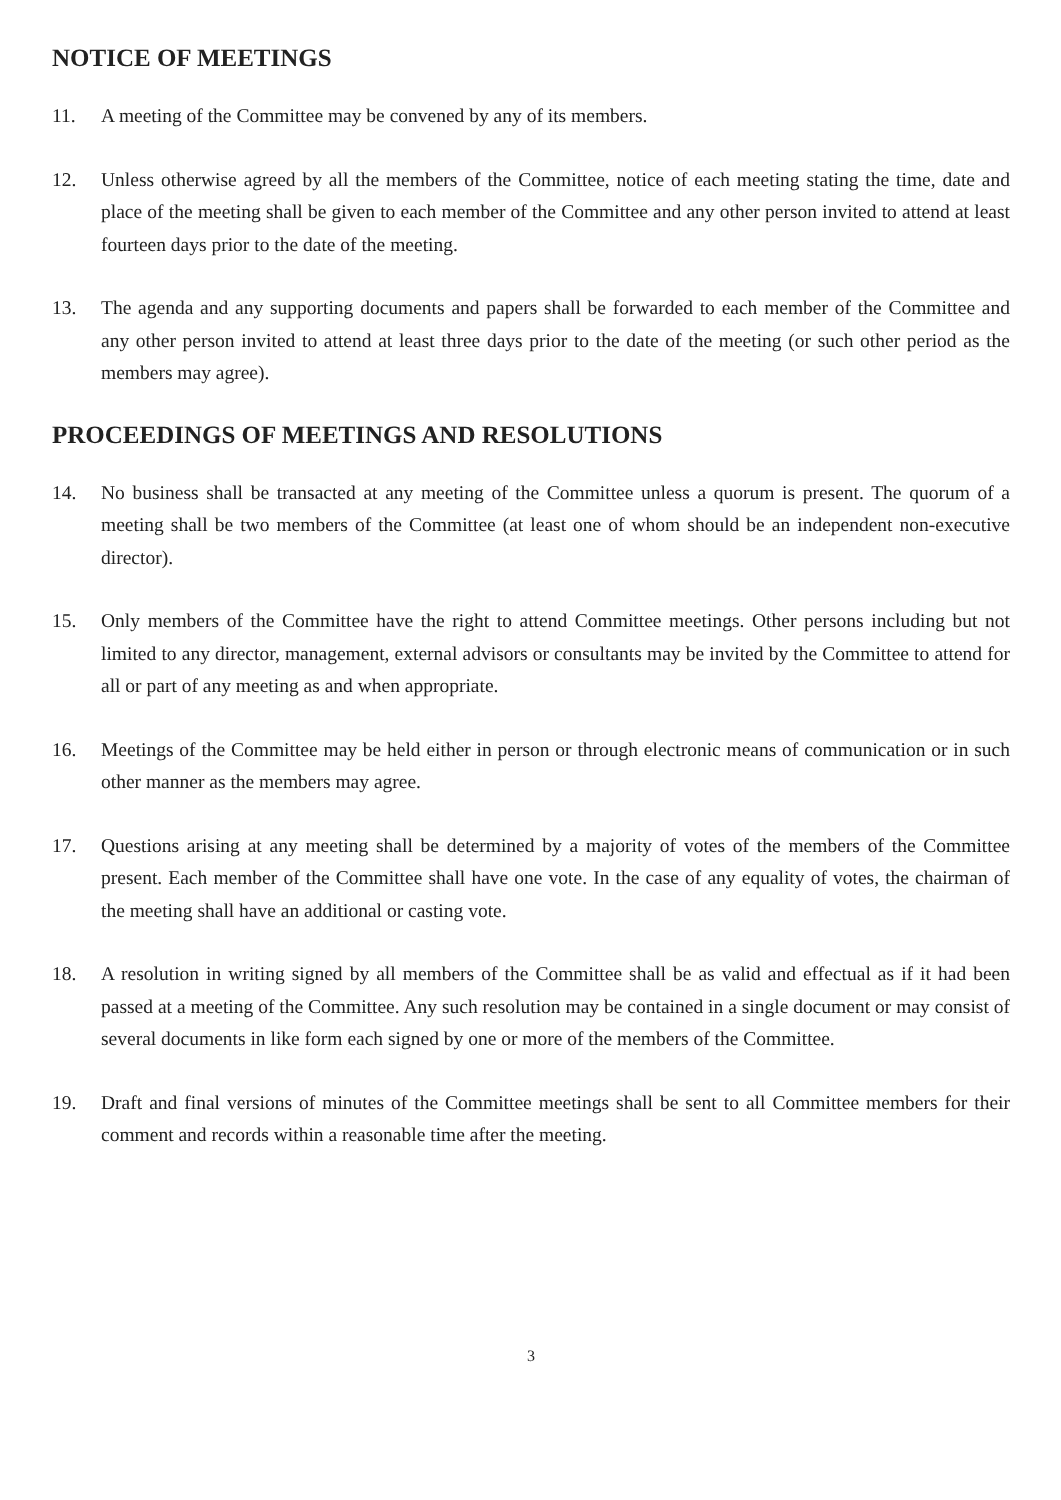NOTICE OF MEETINGS
11. A meeting of the Committee may be convened by any of its members.
12. Unless otherwise agreed by all the members of the Committee, notice of each meeting stating the time, date and place of the meeting shall be given to each member of the Committee and any other person invited to attend at least fourteen days prior to the date of the meeting.
13. The agenda and any supporting documents and papers shall be forwarded to each member of the Committee and any other person invited to attend at least three days prior to the date of the meeting (or such other period as the members may agree).
PROCEEDINGS OF MEETINGS AND RESOLUTIONS
14. No business shall be transacted at any meeting of the Committee unless a quorum is present. The quorum of a meeting shall be two members of the Committee (at least one of whom should be an independent non-executive director).
15. Only members of the Committee have the right to attend Committee meetings. Other persons including but not limited to any director, management, external advisors or consultants may be invited by the Committee to attend for all or part of any meeting as and when appropriate.
16. Meetings of the Committee may be held either in person or through electronic means of communication or in such other manner as the members may agree.
17. Questions arising at any meeting shall be determined by a majority of votes of the members of the Committee present. Each member of the Committee shall have one vote. In the case of any equality of votes, the chairman of the meeting shall have an additional or casting vote.
18. A resolution in writing signed by all members of the Committee shall be as valid and effectual as if it had been passed at a meeting of the Committee. Any such resolution may be contained in a single document or may consist of several documents in like form each signed by one or more of the members of the Committee.
19. Draft and final versions of minutes of the Committee meetings shall be sent to all Committee members for their comment and records within a reasonable time after the meeting.
3